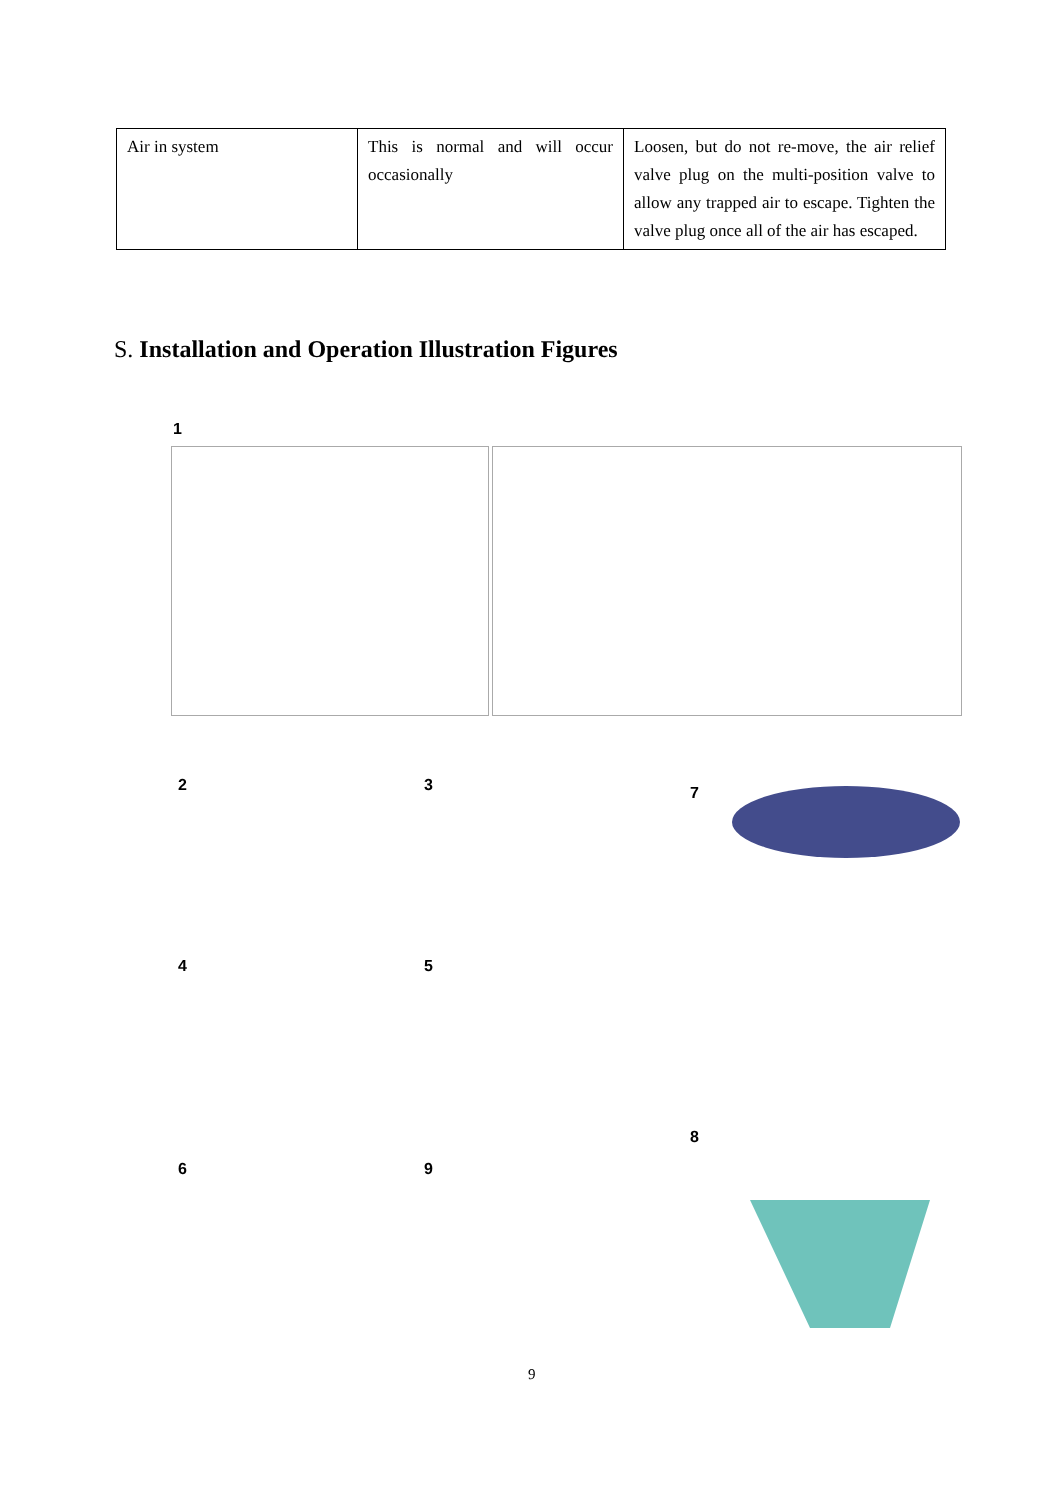| Air in system | This is normal and will occur occasionally | Loosen, but do not re-move, the air relief valve plug on the multi-position valve to allow any trapped air to escape. Tighten the valve plug once all of the air has escaped. |
S. Installation and Operation Illustration Figures
1
2 3 7
4 5
8
6 9
9